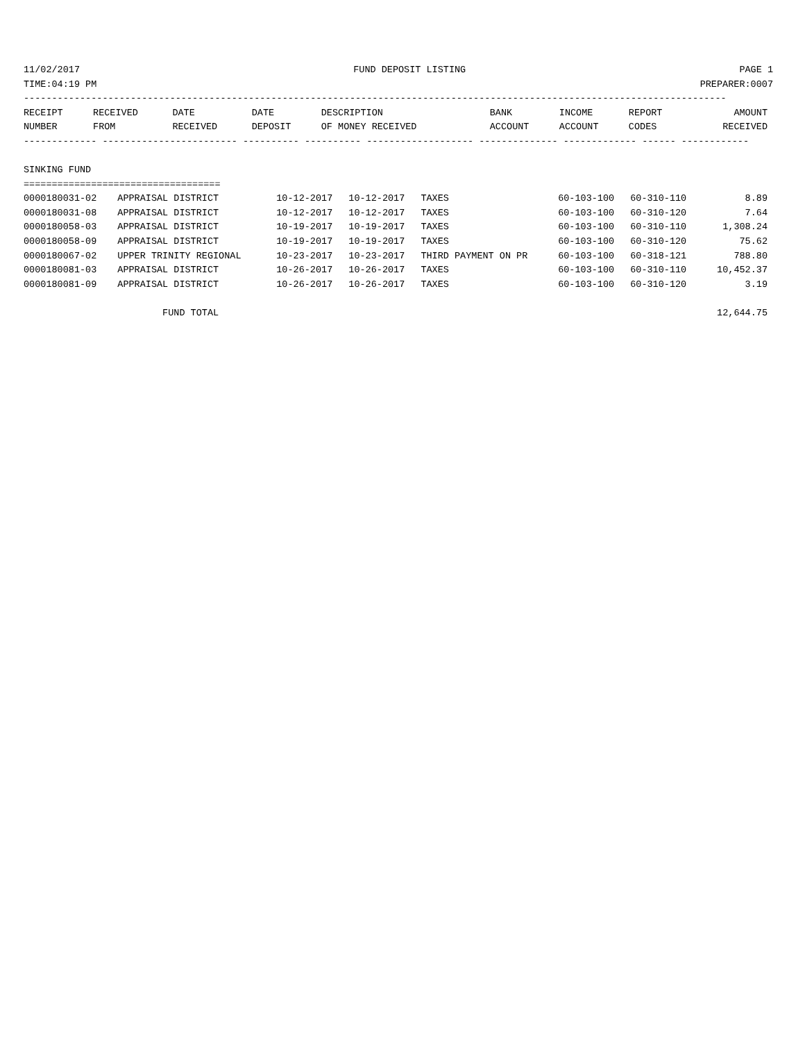11/02/2017 FUND DEPOSIT LISTING PAGE 1
TIME:04:19 PM PREPARER:0007
-----------------------------------------------------------------------------------------------------------------------------
| RECEIPT | RECEIVED | DATE | DATE | DESCRIPTION | BANK | INCOME | REPORT | AMOUNT |
| --- | --- | --- | --- | --- | --- | --- | --- | --- |
| NUMBER | FROM | RECEIVED | DEPOSIT | OF MONEY RECEIVED | ACCOUNT | ACCOUNT | CODES | RECEIVED |
------------- ------------------------ ---------- ---------- ------------------- -------------- ------------- ------ ------------

SINKING FUND
===================================
| 0000180031-02 | APPRAISAL DISTRICT | 10-12-2017 | 10-12-2017 | TAXES | 60-103-100 | 60-310-110 | | 8.89 |
| 0000180031-08 | APPRAISAL DISTRICT | 10-12-2017 | 10-12-2017 | TAXES | 60-103-100 | 60-310-120 | | 7.64 |
| 0000180058-03 | APPRAISAL DISTRICT | 10-19-2017 | 10-19-2017 | TAXES | 60-103-100 | 60-310-110 | | 1,308.24 |
| 0000180058-09 | APPRAISAL DISTRICT | 10-19-2017 | 10-19-2017 | TAXES | 60-103-100 | 60-310-120 | | 75.62 |
| 0000180067-02 | UPPER TRINITY REGIONAL | 10-23-2017 | 10-23-2017 | THIRD PAYMENT ON PR | 60-103-100 | 60-318-121 | | 788.80 |
| 0000180081-03 | APPRAISAL DISTRICT | 10-26-2017 | 10-26-2017 | TAXES | 60-103-100 | 60-310-110 | | 10,452.37 |
| 0000180081-09 | APPRAISAL DISTRICT | 10-26-2017 | 10-26-2017 | TAXES | 60-103-100 | 60-310-120 | | 3.19 |
| | FUND TOTAL | | | | | | | 12,644.75 |